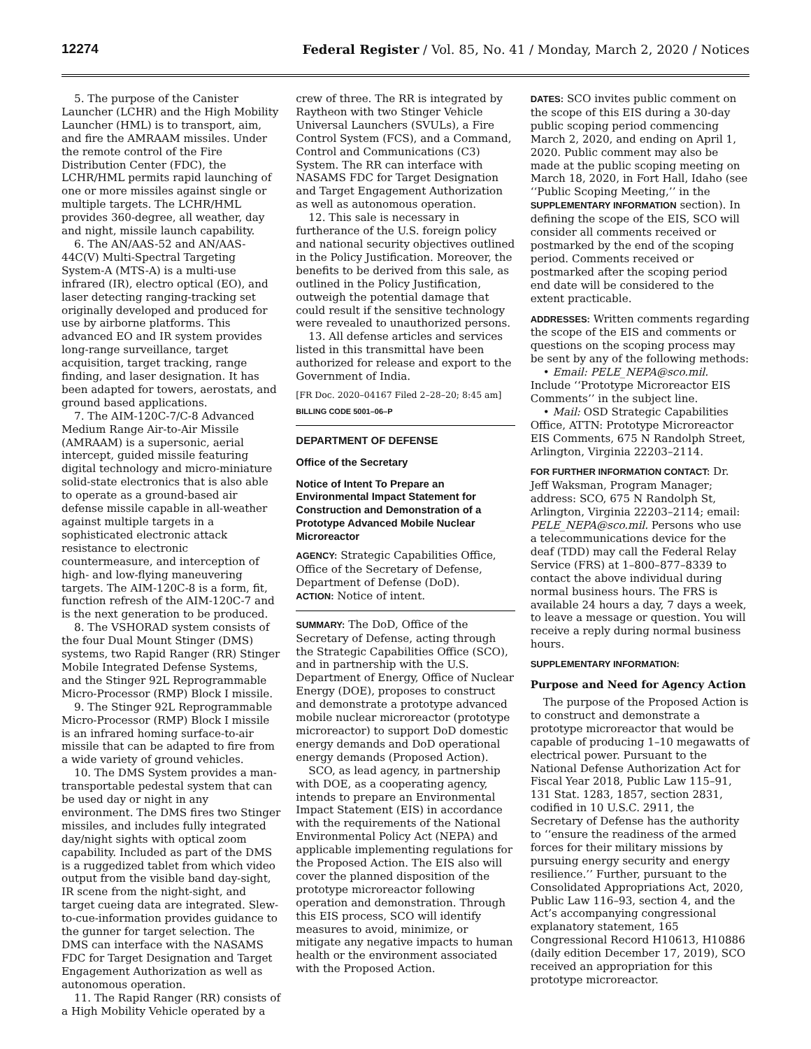12274
Federal Register / Vol. 85, No. 41 / Monday, March 2, 2020 / Notices
5. The purpose of the Canister Launcher (LCHR) and the High Mobility Launcher (HML) is to transport, aim, and fire the AMRAAM missiles. Under the remote control of the Fire Distribution Center (FDC), the LCHR/HML permits rapid launching of one or more missiles against single or multiple targets. The LCHR/HML provides 360-degree, all weather, day and night, missile launch capability.
6. The AN/AAS-52 and AN/AAS-44C(V) Multi-Spectral Targeting System-A (MTS-A) is a multi-use infrared (IR), electro optical (EO), and laser detecting ranging-tracking set originally developed and produced for use by airborne platforms. This advanced EO and IR system provides long-range surveillance, target acquisition, target tracking, range finding, and laser designation. It has been adapted for towers, aerostats, and ground based applications.
7. The AIM-120C-7/C-8 Advanced Medium Range Air-to-Air Missile (AMRAAM) is a supersonic, aerial intercept, guided missile featuring digital technology and micro-miniature solid-state electronics that is also able to operate as a ground-based air defense missile capable in all-weather against multiple targets in a sophisticated electronic attack resistance to electronic countermeasure, and interception of high- and low-flying maneuvering targets. The AIM-120C-8 is a form, fit, function refresh of the AIM-120C-7 and is the next generation to be produced.
8. The VSHORAD system consists of the four Dual Mount Stinger (DMS) systems, two Rapid Ranger (RR) Stinger Mobile Integrated Defense Systems, and the Stinger 92L Reprogrammable Micro-Processor (RMP) Block I missile.
9. The Stinger 92L Reprogrammable Micro-Processor (RMP) Block I missile is an infrared homing surface-to-air missile that can be adapted to fire from a wide variety of ground vehicles.
10. The DMS System provides a man-transportable pedestal system that can be used day or night in any environment. The DMS fires two Stinger missiles, and includes fully integrated day/night sights with optical zoom capability. Included as part of the DMS is a ruggedized tablet from which video output from the visible band day-sight, IR scene from the night-sight, and target cueing data are integrated. Slew-to-cue-information provides guidance to the gunner for target selection. The DMS can interface with the NASAMS FDC for Target Designation and Target Engagement Authorization as well as autonomous operation.
11. The Rapid Ranger (RR) consists of a High Mobility Vehicle operated by a
crew of three. The RR is integrated by Raytheon with two Stinger Vehicle Universal Launchers (SVULs), a Fire Control System (FCS), and a Command, Control and Communications (C3) System. The RR can interface with NASAMS FDC for Target Designation and Target Engagement Authorization as well as autonomous operation.
12. This sale is necessary in furtherance of the U.S. foreign policy and national security objectives outlined in the Policy Justification. Moreover, the benefits to be derived from this sale, as outlined in the Policy Justification, outweigh the potential damage that could result if the sensitive technology were revealed to unauthorized persons.
13. All defense articles and services listed in this transmittal have been authorized for release and export to the Government of India.
[FR Doc. 2020–04167 Filed 2–28–20; 8:45 am]
BILLING CODE 5001–06–P
DEPARTMENT OF DEFENSE
Office of the Secretary
Notice of Intent To Prepare an Environmental Impact Statement for Construction and Demonstration of a Prototype Advanced Mobile Nuclear Microreactor
AGENCY: Strategic Capabilities Office, Office of the Secretary of Defense, Department of Defense (DoD).
ACTION: Notice of intent.
SUMMARY: The DoD, Office of the Secretary of Defense, acting through the Strategic Capabilities Office (SCO), and in partnership with the U.S. Department of Energy, Office of Nuclear Energy (DOE), proposes to construct and demonstrate a prototype advanced mobile nuclear microreactor (prototype microreactor) to support DoD domestic energy demands and DoD operational energy demands (Proposed Action).
SCO, as lead agency, in partnership with DOE, as a cooperating agency, intends to prepare an Environmental Impact Statement (EIS) in accordance with the requirements of the National Environmental Policy Act (NEPA) and applicable implementing regulations for the Proposed Action. The EIS also will cover the planned disposition of the prototype microreactor following operation and demonstration. Through this EIS process, SCO will identify measures to avoid, minimize, or mitigate any negative impacts to human health or the environment associated with the Proposed Action.
DATES: SCO invites public comment on the scope of this EIS during a 30-day public scoping period commencing March 2, 2020, and ending on April 1, 2020. Public comment may also be made at the public scoping meeting on March 18, 2020, in Fort Hall, Idaho (see ‘‘Public Scoping Meeting,’’ in the SUPPLEMENTARY INFORMATION section). In defining the scope of the EIS, SCO will consider all comments received or postmarked by the end of the scoping period. Comments received or postmarked after the scoping period end date will be considered to the extent practicable.
ADDRESSES: Written comments regarding the scope of the EIS and comments or questions on the scoping process may be sent by any of the following methods:
• Email: PELE_NEPA@sco.mil. Include ‘‘Prototype Microreactor EIS Comments’’ in the subject line.
• Mail: OSD Strategic Capabilities Office, ATTN: Prototype Microreactor EIS Comments, 675 N Randolph Street, Arlington, Virginia 22203–2114.
FOR FURTHER INFORMATION CONTACT: Dr. Jeff Waksman, Program Manager; address: SCO, 675 N Randolph St, Arlington, Virginia 22203–2114; email: PELE_NEPA@sco.mil. Persons who use a telecommunications device for the deaf (TDD) may call the Federal Relay Service (FRS) at 1–800–877–8339 to contact the above individual during normal business hours. The FRS is available 24 hours a day, 7 days a week, to leave a message or question. You will receive a reply during normal business hours.
SUPPLEMENTARY INFORMATION:
Purpose and Need for Agency Action
The purpose of the Proposed Action is to construct and demonstrate a prototype microreactor that would be capable of producing 1–10 megawatts of electrical power. Pursuant to the National Defense Authorization Act for Fiscal Year 2018, Public Law 115–91, 131 Stat. 1283, 1857, section 2831, codified in 10 U.S.C. 2911, the Secretary of Defense has the authority to ‘‘ensure the readiness of the armed forces for their military missions by pursuing energy security and energy resilience.’’ Further, pursuant to the Consolidated Appropriations Act, 2020, Public Law 116–93, section 4, and the Act’s accompanying congressional explanatory statement, 165 Congressional Record H10613, H10886 (daily edition December 17, 2019), SCO received an appropriation for this prototype microreactor.